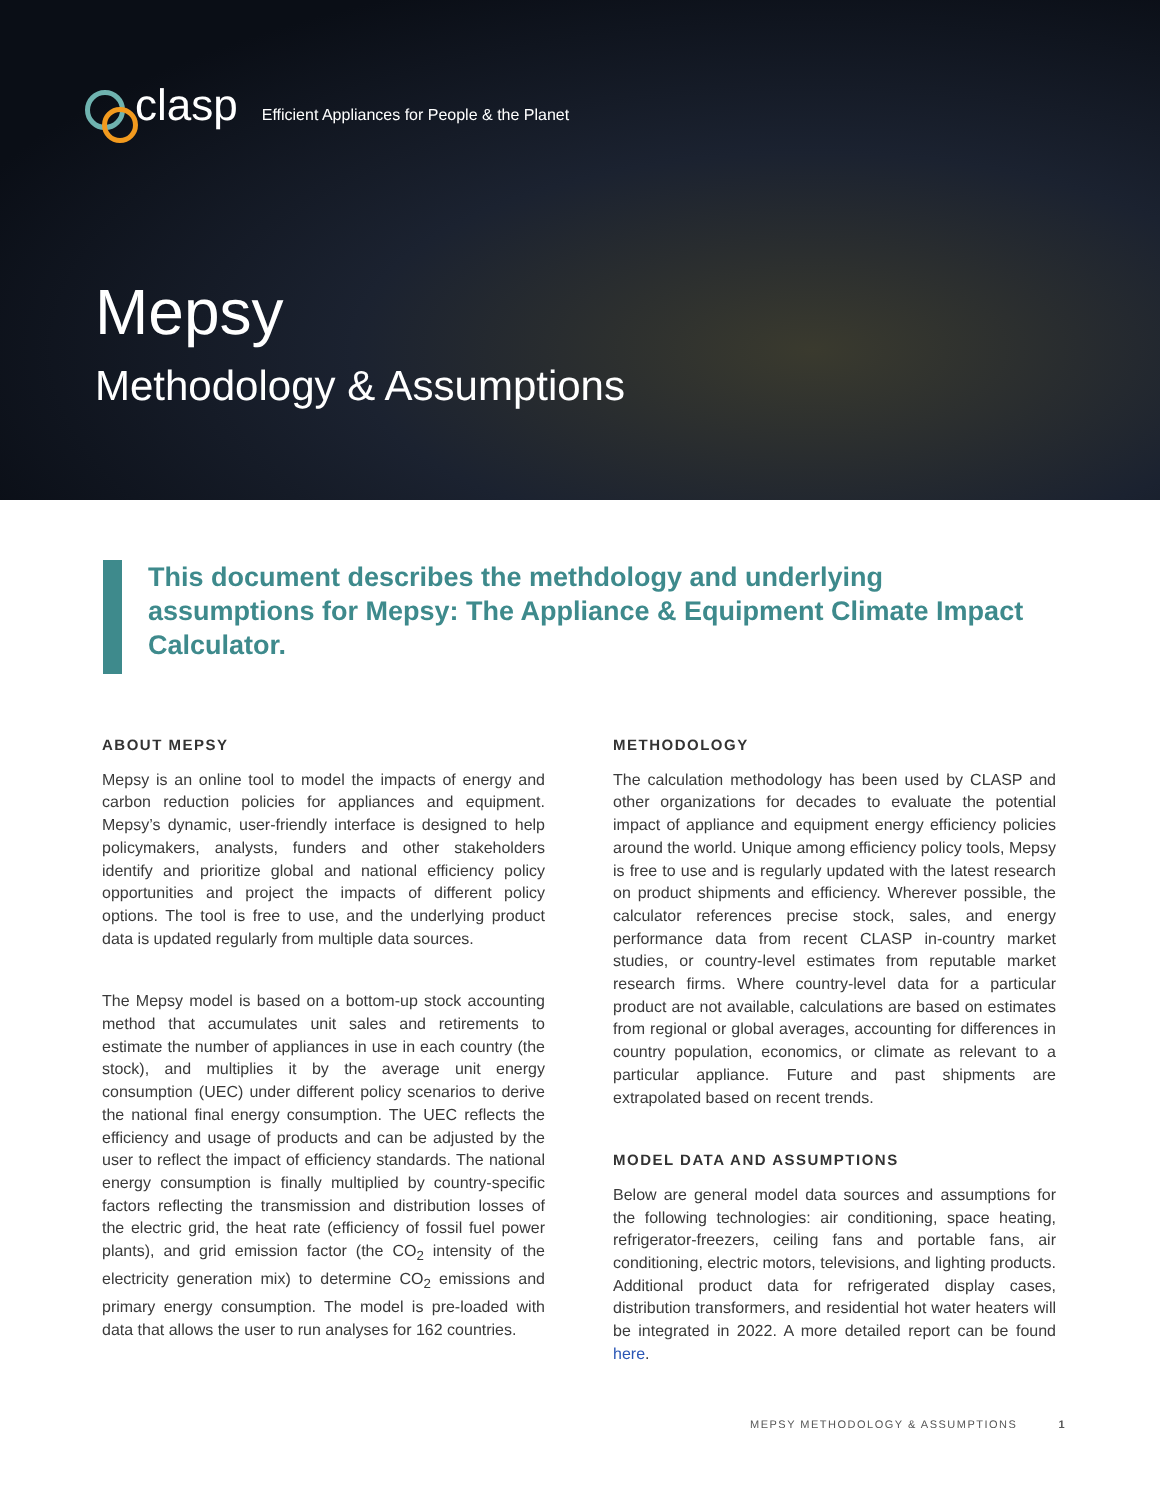clasp Efficient Appliances for People & the Planet
Mepsy
Methodology & Assumptions
This document describes the methdology and underlying assumptions for Mepsy: The Appliance & Equipment Climate Impact Calculator.
ABOUT MEPSY
Mepsy is an online tool to model the impacts of energy and carbon reduction policies for appliances and equipment. Mepsy’s dynamic, user-friendly interface is designed to help policymakers, analysts, funders and other stakeholders identify and prioritize global and national efficiency policy opportunities and project the impacts of different policy options. The tool is free to use, and the underlying product data is updated regularly from multiple data sources.
The Mepsy model is based on a bottom-up stock accounting method that accumulates unit sales and retirements to estimate the number of appliances in use in each country (the stock), and multiplies it by the average unit energy consumption (UEC) under different policy scenarios to derive the national final energy consumption. The UEC reflects the efficiency and usage of products and can be adjusted by the user to reflect the impact of efficiency standards. The national energy consumption is finally multiplied by country-specific factors reflecting the transmission and distribution losses of the electric grid, the heat rate (efficiency of fossil fuel power plants), and grid emission factor (the CO<sub>2</sub> intensity of the electricity generation mix) to determine CO<sub>2</sub> emissions and primary energy consumption. The model is pre-loaded with data that allows the user to run analyses for 162 countries.
METHODOLOGY
The calculation methodology has been used by CLASP and other organizations for decades to evaluate the potential impact of appliance and equipment energy efficiency policies around the world. Unique among efficiency policy tools, Mepsy is free to use and is regularly updated with the latest research on product shipments and efficiency. Wherever possible, the calculator references precise stock, sales, and energy performance data from recent CLASP in-country market studies, or country-level estimates from reputable market research firms. Where country-level data for a particular product are not available, calculations are based on estimates from regional or global averages, accounting for differences in country population, economics, or climate as relevant to a particular appliance. Future and past shipments are extrapolated based on recent trends.
MODEL DATA AND ASSUMPTIONS
Below are general model data sources and assumptions for the following technologies: air conditioning, space heating, refrigerator-freezers, ceiling fans and portable fans, air conditioning, electric motors, televisions, and lighting products. Additional product data for refrigerated display cases, distribution transformers, and residential hot water heaters will be integrated in 2022. A more detailed report can be found here.
MEPSY METHODOLOGY & ASSUMPTIONS 1